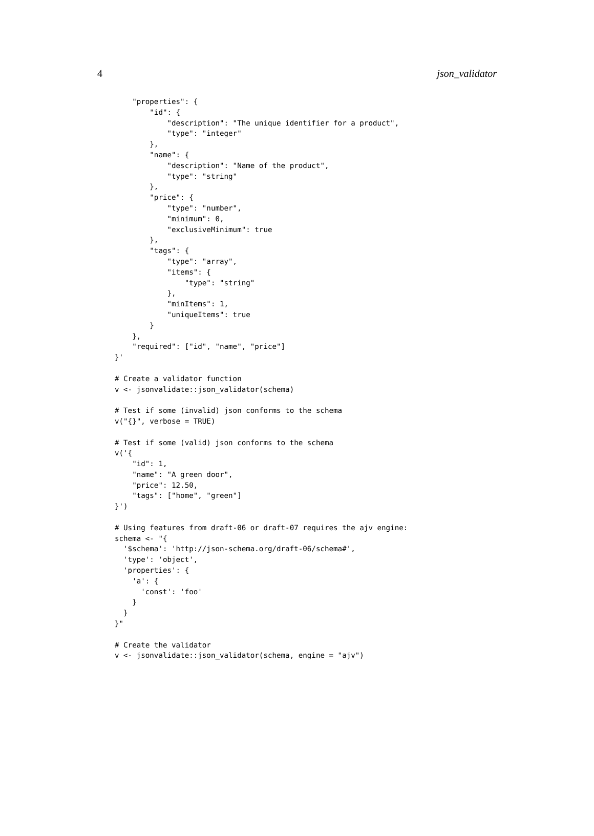4 json_validator
    "properties": {
        "id": {
            "description": "The unique identifier for a product",
            "type": "integer"
        },
        "name": {
            "description": "Name of the product",
            "type": "string"
        },
        "price": {
            "type": "number",
            "minimum": 0,
            "exclusiveMinimum": true
        },
        "tags": {
            "type": "array",
            "items": {
                "type": "string"
            },
            "minItems": 1,
            "uniqueItems": true
        }
    },
    "required": ["id", "name", "price"]
}'

# Create a validator function
v <- jsonvalidate::json_validator(schema)

# Test if some (invalid) json conforms to the schema
v("{}", verbose = TRUE)

# Test if some (valid) json conforms to the schema
v('{
    "id": 1,
    "name": "A green door",
    "price": 12.50,
    "tags": ["home", "green"]
}')

# Using features from draft-06 or draft-07 requires the ajv engine:
schema <- "{
  '$schema': 'http://json-schema.org/draft-06/schema#',
  'type': 'object',
  'properties': {
    'a': {
      'const': 'foo'
    }
  }
}"

# Create the validator
v <- jsonvalidate::json_validator(schema, engine = "ajv")